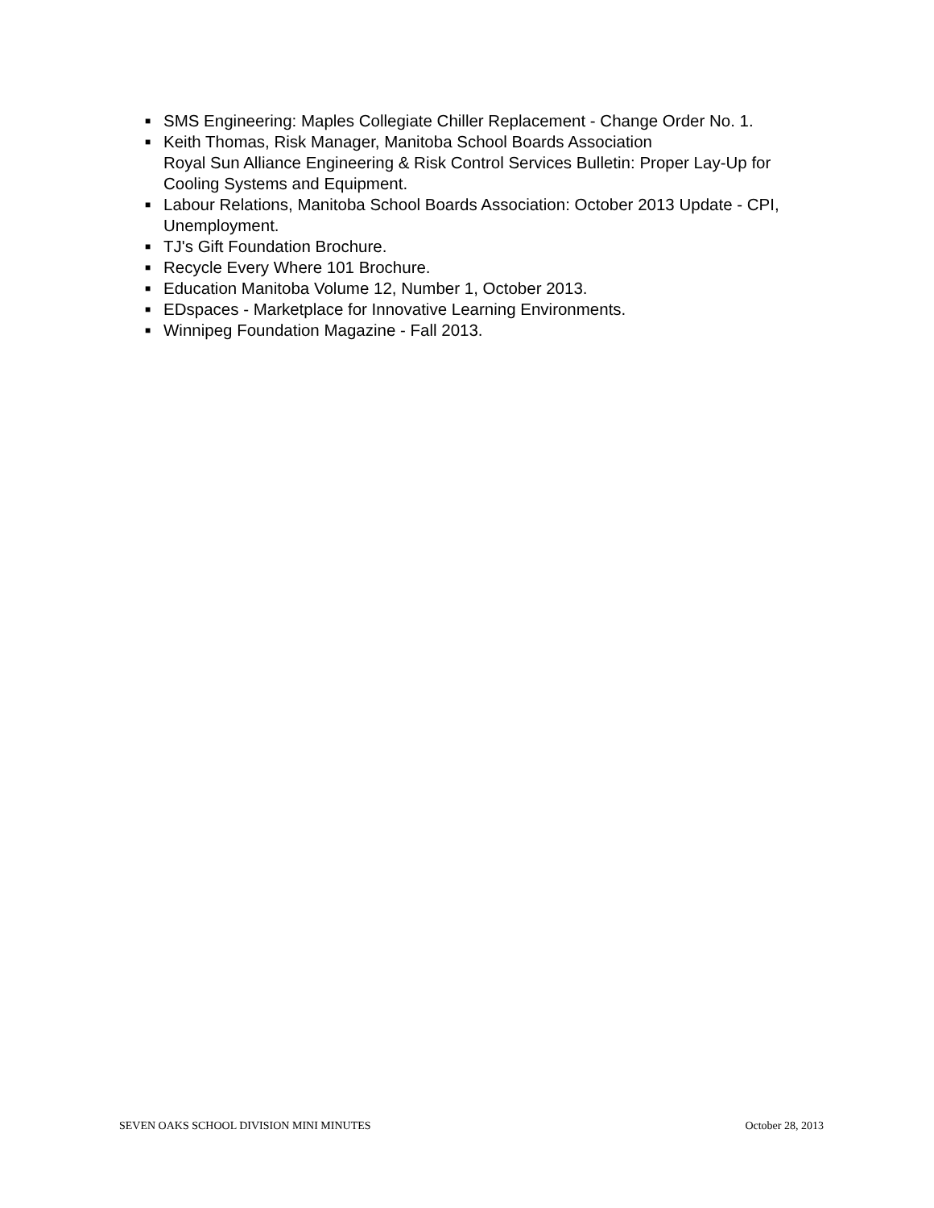■ SMS Engineering: Maples Collegiate Chiller Replacement - Change Order No. 1.
■ Keith Thomas, Risk Manager, Manitoba School Boards Association
Royal Sun Alliance Engineering & Risk Control Services Bulletin: Proper Lay-Up for Cooling Systems and Equipment.
■ Labour Relations, Manitoba School Boards Association: October 2013 Update - CPI, Unemployment.
■ TJ's Gift Foundation Brochure.
■ Recycle Every Where 101 Brochure.
■ Education Manitoba Volume 12, Number 1, October 2013.
■ EDspaces - Marketplace for Innovative Learning Environments.
■ Winnipeg Foundation Magazine - Fall 2013.
SEVEN OAKS SCHOOL DIVISION MINI MINUTES October 28, 2013